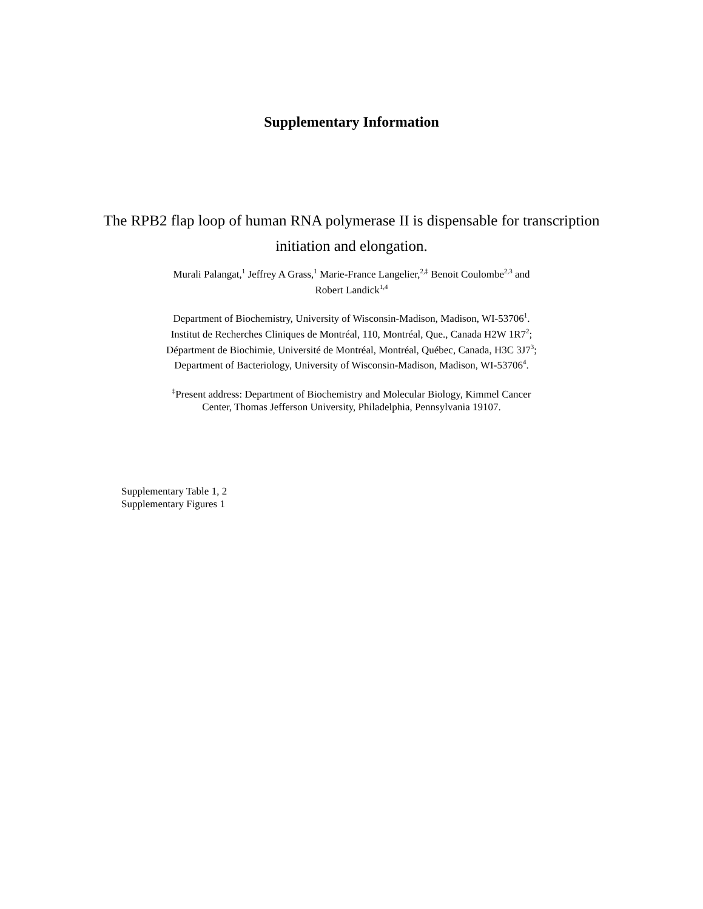Supplementary Information
The RPB2 flap loop of human RNA polymerase II is dispensable for transcription initiation and elongation.
Murali Palangat,<sup>1</sup> Jeffrey A Grass,<sup>1</sup> Marie-France Langelier,<sup>2,‡</sup> Benoit Coulombe<sup>2,3</sup> and
Robert Landick<sup>1,4</sup>
Department of Biochemistry, University of Wisconsin-Madison, Madison, WI-53706<sup>1</sup>.
Institut de Recherches Cliniques de Montréal, 110, Montréal, Que., Canada H2W 1R7<sup>2</sup>;
Départment de Biochimie, Université de Montréal, Montréal, Québec, Canada, H3C 3J7<sup>3</sup>;
Department of Bacteriology, University of Wisconsin-Madison, Madison, WI-53706<sup>4</sup>.
<sup>‡</sup> Present address: Department of Biochemistry and Molecular Biology, Kimmel Cancer
Center, Thomas Jefferson University, Philadelphia, Pennsylvania 19107.
Supplementary Table 1, 2
Supplementary Figures 1